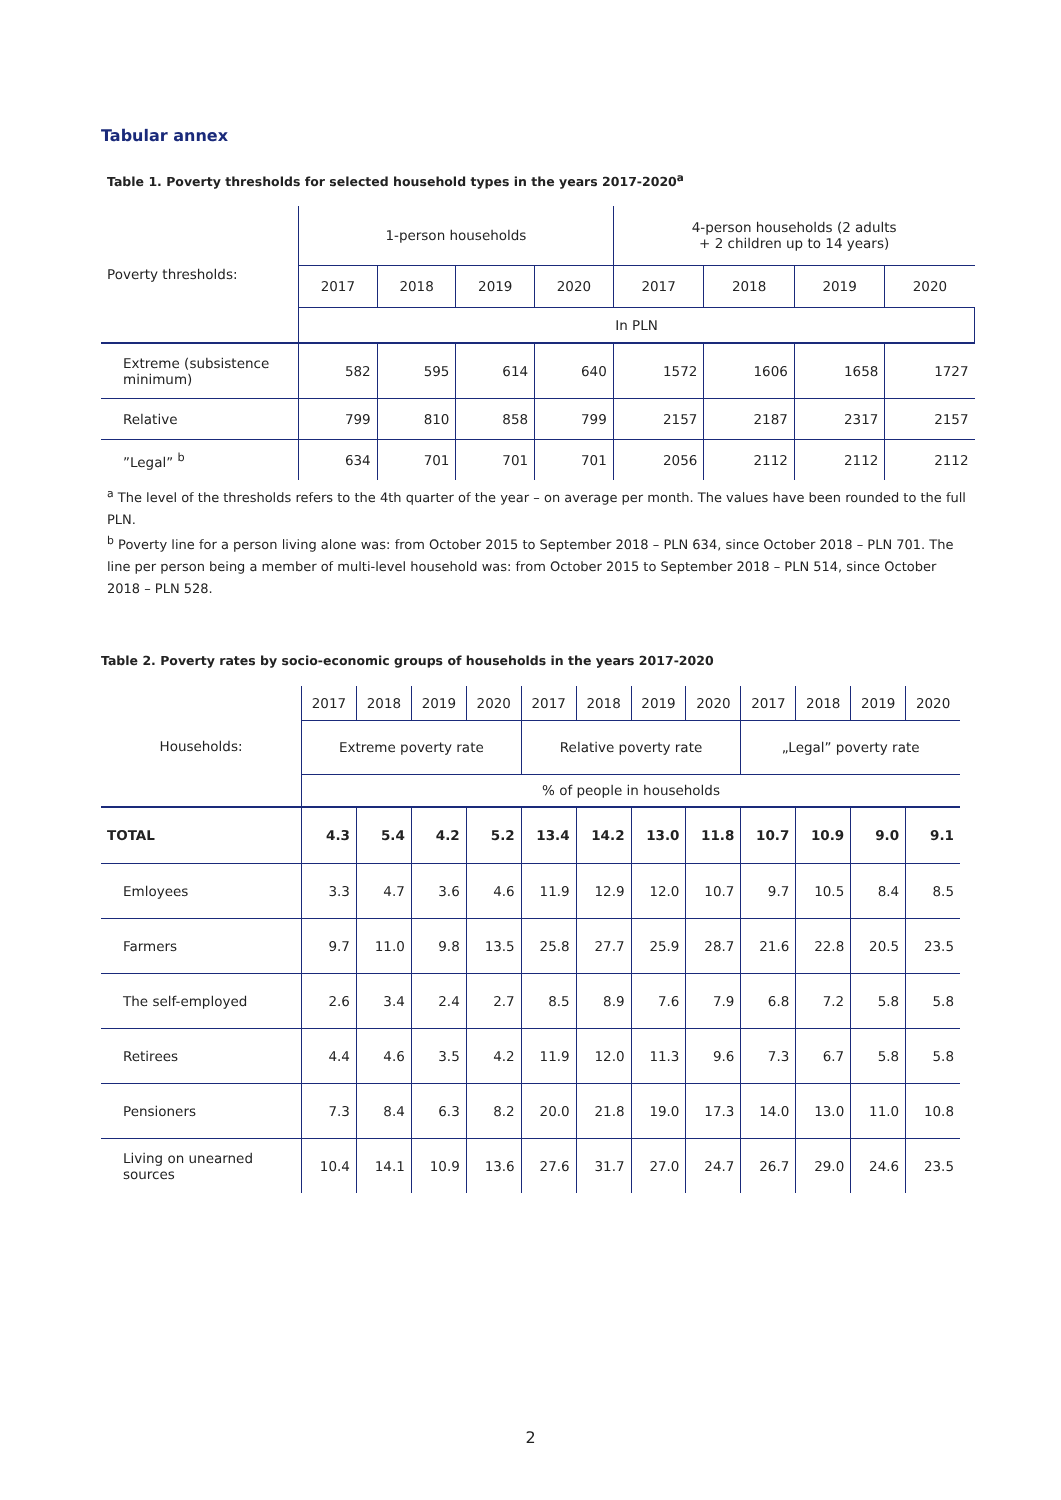Tabular annex
Table 1. Poverty thresholds for selected household types in the years 2017-2020<sup>a</sup>
| Poverty thresholds: | 1-person households | | | | 4-person households (2 adults + 2 children up to 14 years) | | | |
| | 2017 | 2018 | 2019 | 2020 | 2017 | 2018 | 2019 | 2020 |
| | In PLN | | | | | | | |
| Extreme (subsistence minimum) | 582 | 595 | 614 | 640 | 1572 | 1606 | 1658 | 1727 |
| Relative | 799 | 810 | 858 | 799 | 2157 | 2187 | 2317 | 2157 |
| ”Legal” <sup>b</sup> | 634 | 701 | 701 | 701 | 2056 | 2112 | 2112 | 2112 |
<sup>a</sup> The level of the thresholds refers to the 4th quarter of the year – on average per month. The values have been rounded to the full PLN.
<sup>b</sup> Poverty line for a person living alone was: from October 2015 to September 2018 – PLN 634, since October 2018 – PLN 701. The line per person being a member of multi-level household was: from October 2015 to September 2018 – PLN 514, since October 2018 – PLN 528.
Table 2. Poverty rates by socio-economic groups of households in the years 2017-2020
| Households: | 2017 | 2018 | 2019 | 2020 | 2017 | 2018 | 2019 | 2020 | 2017 | 2018 | 2019 | 2020 |
| | Extreme poverty rate | | | | Relative poverty rate | | | | „Legal” poverty rate | | | |
| | % of people in households | | | | | | | | | | | |
| TOTAL | 4.3 | 5.4 | 4.2 | 5.2 | 13.4 | 14.2 | 13.0 | 11.8 | 10.7 | 10.9 | 9.0 | 9.1 |
| Emloyees | 3.3 | 4.7 | 3.6 | 4.6 | 11.9 | 12.9 | 12.0 | 10.7 | 9.7 | 10.5 | 8.4 | 8.5 |
| Farmers | 9.7 | 11.0 | 9.8 | 13.5 | 25.8 | 27.7 | 25.9 | 28.7 | 21.6 | 22.8 | 20.5 | 23.5 |
| The self-employed | 2.6 | 3.4 | 2.4 | 2.7 | 8.5 | 8.9 | 7.6 | 7.9 | 6.8 | 7.2 | 5.8 | 5.8 |
| Retirees | 4.4 | 4.6 | 3.5 | 4.2 | 11.9 | 12.0 | 11.3 | 9.6 | 7.3 | 6.7 | 5.8 | 5.8 |
| Pensioners | 7.3 | 8.4 | 6.3 | 8.2 | 20.0 | 21.8 | 19.0 | 17.3 | 14.0 | 13.0 | 11.0 | 10.8 |
| Living on unearned sources | 10.4 | 14.1 | 10.9 | 13.6 | 27.6 | 31.7 | 27.0 | 24.7 | 26.7 | 29.0 | 24.6 | 23.5 |
2